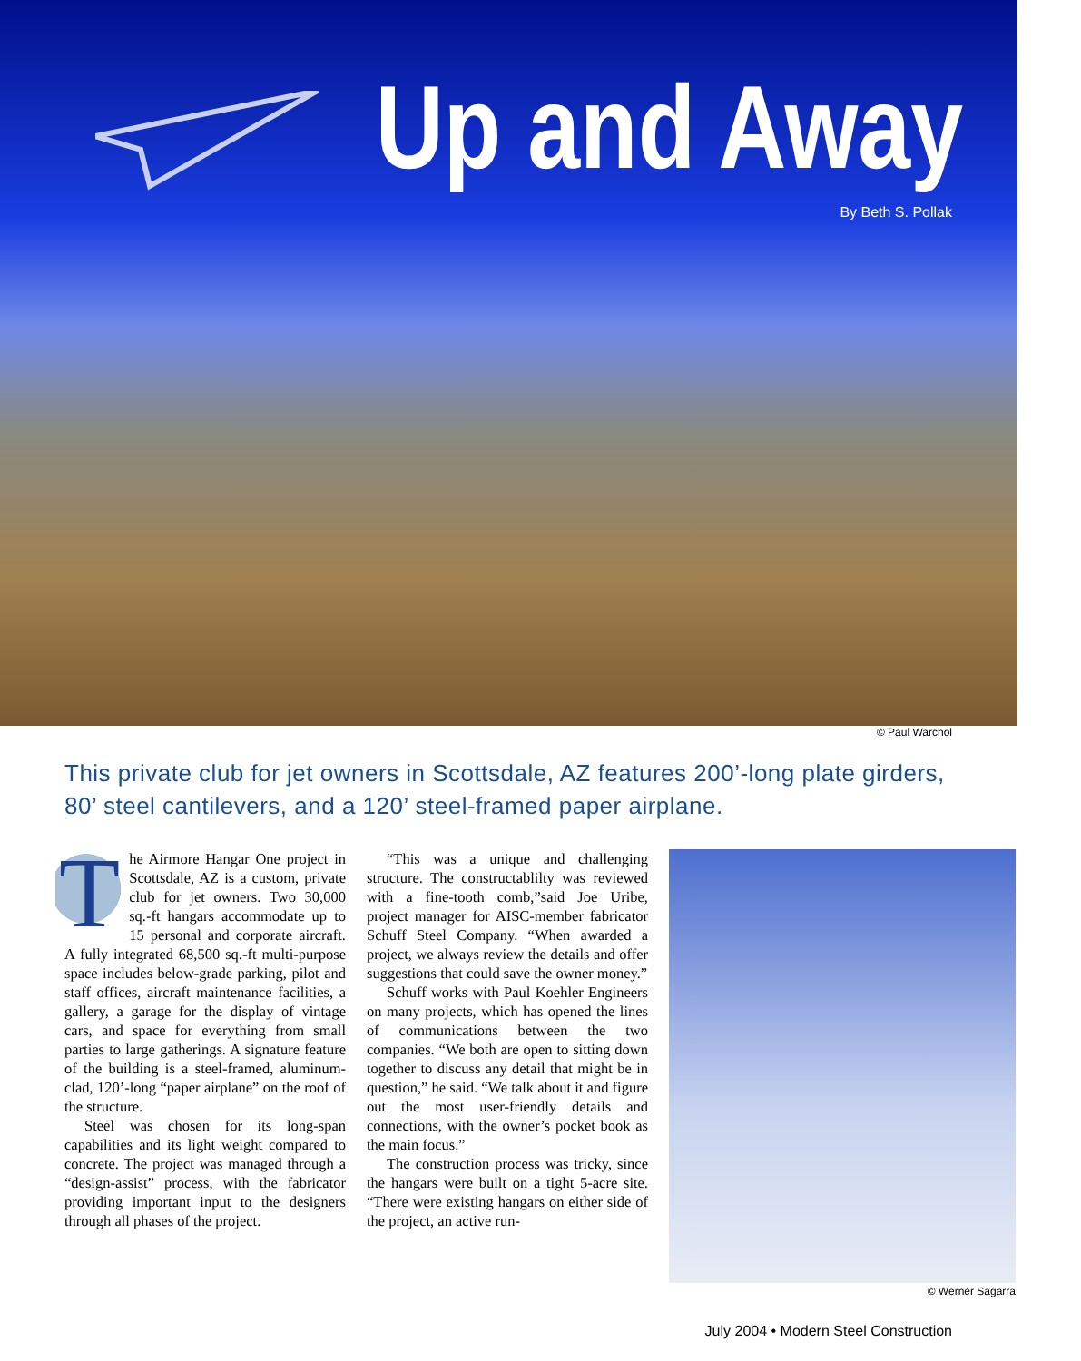Up and Away
By Beth S. Pollak
© Paul Warchol
This private club for jet owners in Scottsdale, AZ features 200’-long plate girders, 80’ steel cantilevers, and a 120’ steel-framed paper airplane.
The Airmore Hangar One project in Scottsdale, AZ is a custom, private club for jet owners. Two 30,000 sq.-ft hangars accommodate up to 15 personal and corporate aircraft. A fully integrated 68,500 sq.-ft multi-purpose space includes below-grade parking, pilot and staff offices, aircraft maintenance facilities, a gallery, a garage for the display of vintage cars, and space for everything from small parties to large gatherings. A signature feature of the building is a steel-framed, aluminum-clad, 120’-long “paper airplane” on the roof of the structure.
Steel was chosen for its long-span capabilities and its light weight compared to concrete. The project was managed through a “design-assist” process, with the fabricator providing important input to the designers through all phases of the project.
“This was a unique and challenging structure. The constructablilty was reviewed with a fine-tooth comb,”said Joe Uribe, project manager for AISC-member fabricator Schuff Steel Company. “When awarded a project, we always review the details and offer suggestions that could save the owner money.”
Schuff works with Paul Koehler Engineers on many projects, which has opened the lines of communications between the two companies. “We both are open to sitting down together to discuss any detail that might be in question,” he said. “We talk about it and figure out the most user-friendly details and connections, with the owner’s pocket book as the main focus.”
The construction process was tricky, since the hangars were built on a tight 5-acre site. “There were existing hangars on either side of the project, an active run-
© Werner Sagarra
July 2004 • Modern Steel Construction